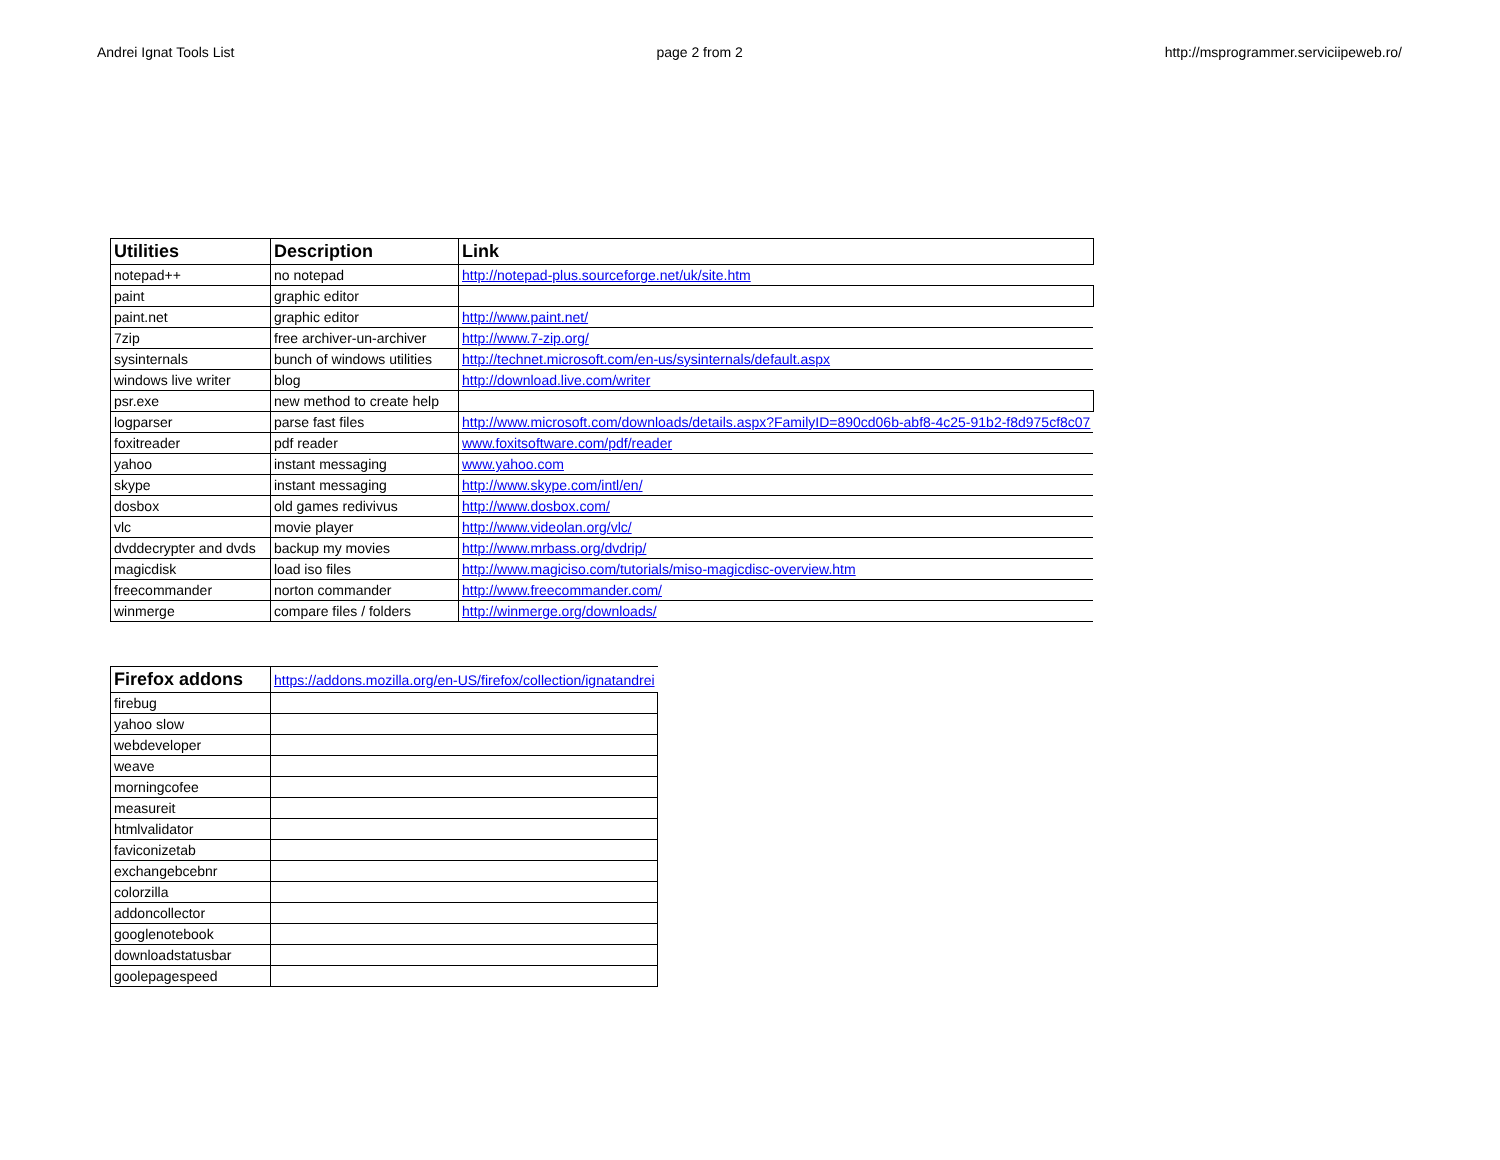Andrei Ignat Tools List page 2 from 2 http://msprogrammer.serviciipeweb.ro/
| Utilities | Description | Link |
| --- | --- | --- |
| notepad++ | no notepad | http://notepad-plus.sourceforge.net/uk/site.htm |
| paint | graphic editor | |
| paint.net | graphic editor | http://www.paint.net/ |
| 7zip | free archiver-un-archiver | http://www.7-zip.org/ |
| sysinternals | bunch of windows utilities | http://technet.microsoft.com/en-us/sysinternals/default.aspx |
| windows live writer | blog | http://download.live.com/writer |
| psr.exe | new method to create help | |
| logparser | parse fast files | http://www.microsoft.com/downloads/details.aspx?FamilyID=890cd06b-abf8-4c25-91b2-f8d975cf8c07 |
| foxitreader | pdf reader | www.foxitsoftware.com/pdf/reader |
| yahoo | instant messaging | www.yahoo.com |
| skype | instant messaging | http://www.skype.com/intl/en/ |
| dosbox | old games redivivus | http://www.dosbox.com/ |
| vlc | movie player | http://www.videolan.org/vlc/ |
| dvddecrypter and dvds | backup my movies | http://www.mrbass.org/dvdrip/ |
| magicdisk | load iso files | http://www.magiciso.com/tutorials/miso-magicdisc-overview.htm |
| freecommander | norton commander | http://www.freecommander.com/ |
| winmerge | compare files / folders | http://winmerge.org/downloads/ |
| Firefox addons | https://addons.mozilla.org/en-US/firefox/collection/ignatandrei |
| firebug | |
| yahoo slow | |
| webdeveloper | |
| weave | |
| morningcofee | |
| measureit | |
| htmlvalidator | |
| faviconizetab | |
| exchangebcebnr | |
| colorzilla | |
| addoncollector | |
| googlenotebook | |
| downloadstatusbar | |
| goolepagespeed | |